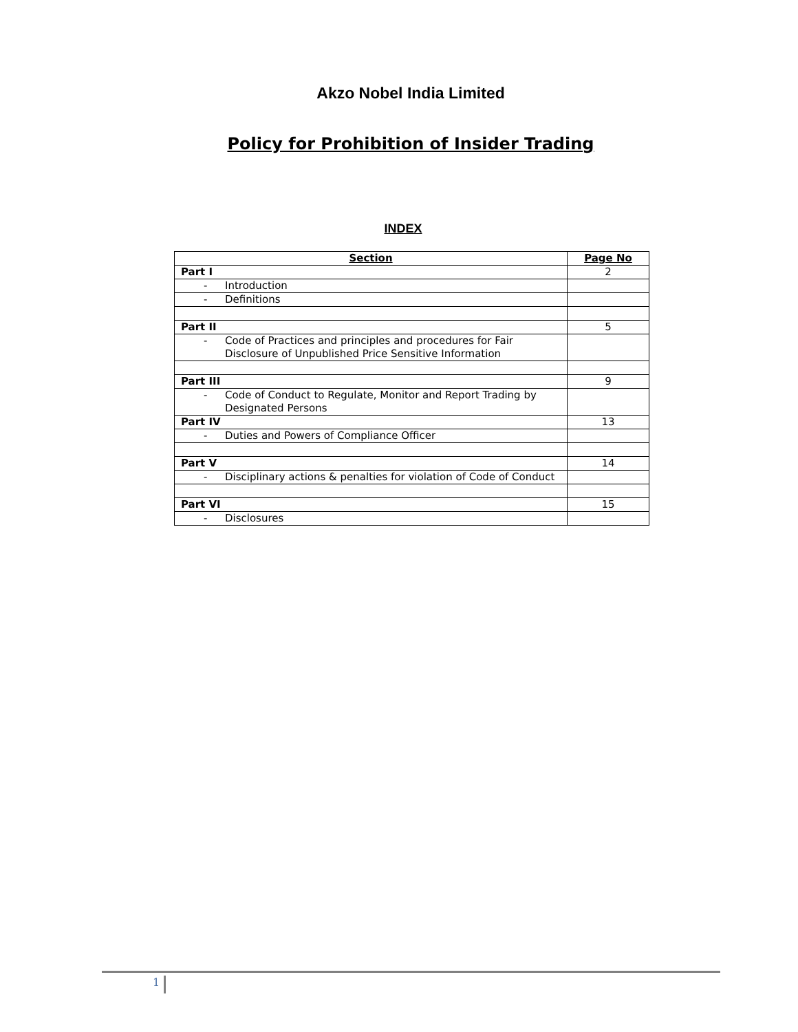Akzo Nobel India Limited
Policy for Prohibition of Insider Trading
INDEX
| Section | Page No |
| --- | --- |
| Part I | 2 |
| - Introduction | |
| - Definitions | |
| Part II | 5 |
| - Code of Practices and principles and procedures for Fair Disclosure of Unpublished Price Sensitive Information | |
| Part III | 9 |
| - Code of Conduct to Regulate, Monitor and Report Trading by Designated Persons | |
| Part IV | 13 |
| - Duties and Powers of Compliance Officer | |
| Part V | 14 |
| - Disciplinary actions & penalties for violation of Code of Conduct | |
| Part VI | 15 |
| - Disclosures | |
1